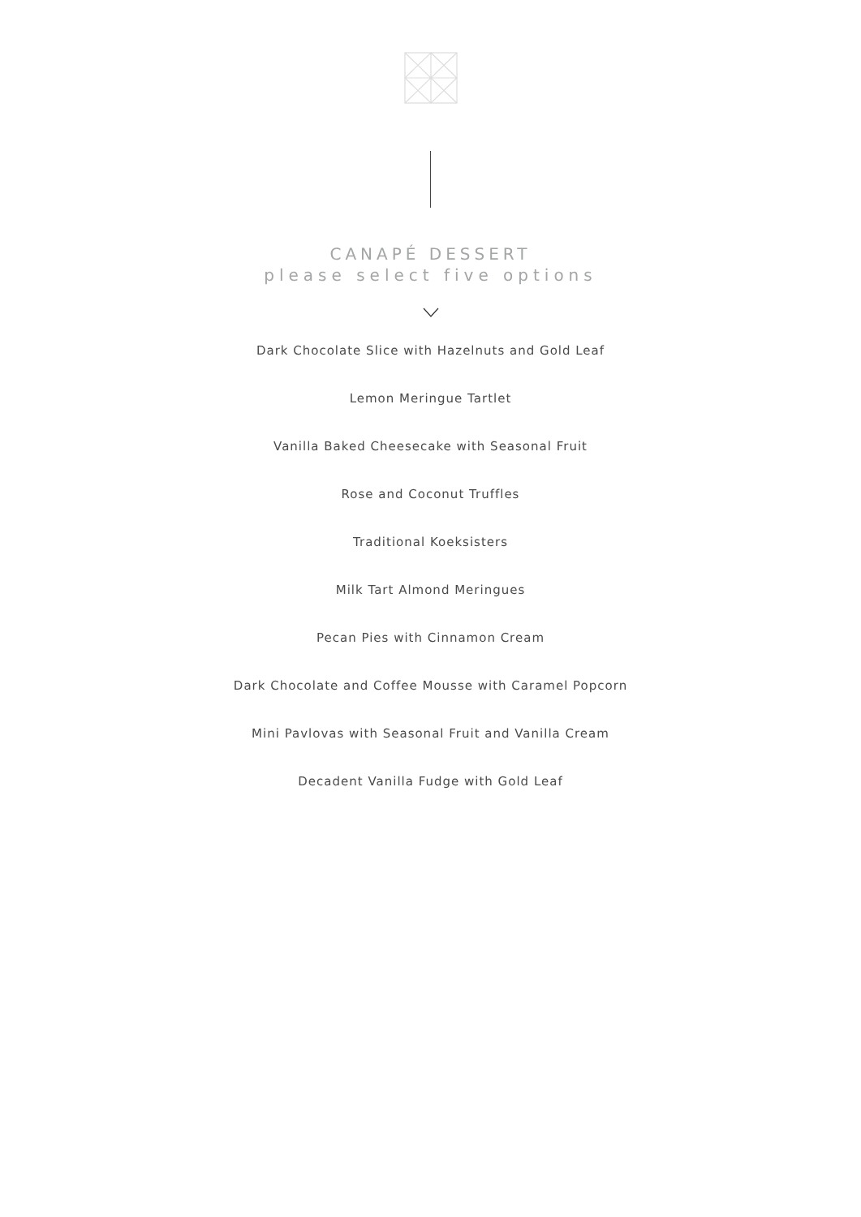CANAPÉ DESSERT
please select five options
Dark Chocolate Slice with Hazelnuts and Gold Leaf
Lemon Meringue Tartlet
Vanilla Baked Cheesecake with Seasonal Fruit
Rose and Coconut Truffles
Traditional Koeksisters
Milk Tart Almond Meringues
Pecan Pies with Cinnamon Cream
Dark Chocolate and Coffee Mousse with Caramel Popcorn
Mini Pavlovas with Seasonal Fruit and Vanilla Cream
Decadent Vanilla Fudge with Gold Leaf